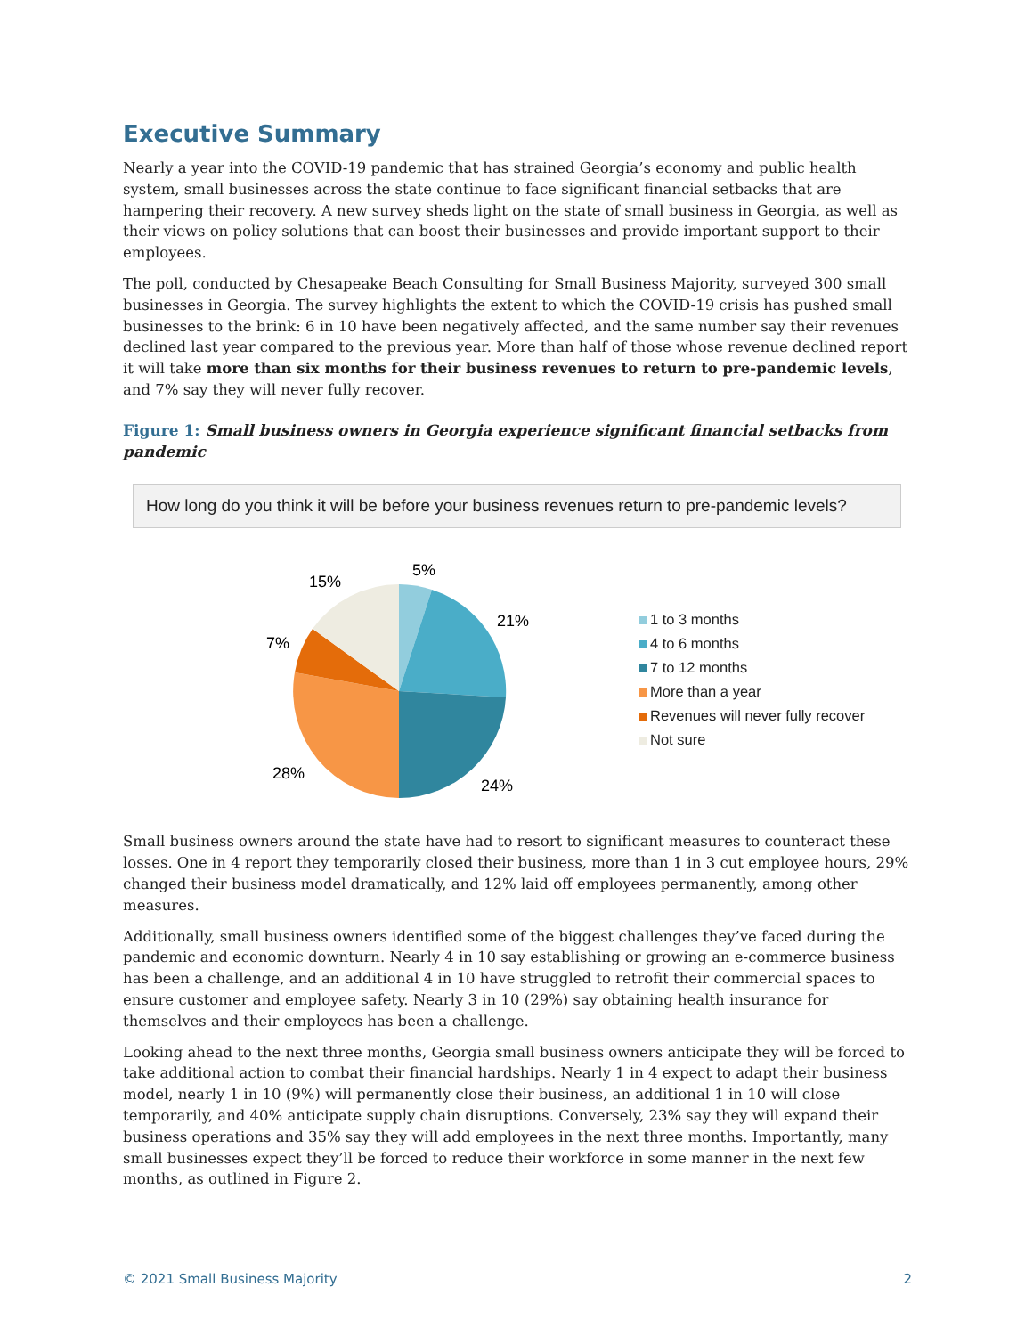Executive Summary
Nearly a year into the COVID-19 pandemic that has strained Georgia’s economy and public health system, small businesses across the state continue to face significant financial setbacks that are hampering their recovery. A new survey sheds light on the state of small business in Georgia, as well as their views on policy solutions that can boost their businesses and provide important support to their employees.
The poll, conducted by Chesapeake Beach Consulting for Small Business Majority, surveyed 300 small businesses in Georgia. The survey highlights the extent to which the COVID-19 crisis has pushed small businesses to the brink: 6 in 10 have been negatively affected, and the same number say their revenues declined last year compared to the previous year. More than half of those whose revenue declined report it will take more than six months for their business revenues to return to pre-pandemic levels, and 7% say they will never fully recover.
Figure 1: Small business owners in Georgia experience significant financial setbacks from pandemic
How long do you think it will be before your business revenues return to pre-pandemic levels?
5%
21%
24%
28%
7%
15%
1 to 3 months
4 to 6 months
7 to 12 months
More than a year
Revenues will never fully recover
Not sure
Small business owners around the state have had to resort to significant measures to counteract these losses. One in 4 report they temporarily closed their business, more than 1 in 3 cut employee hours, 29% changed their business model dramatically, and 12% laid off employees permanently, among other measures.
Additionally, small business owners identified some of the biggest challenges they’ve faced during the pandemic and economic downturn. Nearly 4 in 10 say establishing or growing an e-commerce business has been a challenge, and an additional 4 in 10 have struggled to retrofit their commercial spaces to ensure customer and employee safety. Nearly 3 in 10 (29%) say obtaining health insurance for themselves and their employees has been a challenge.
Looking ahead to the next three months, Georgia small business owners anticipate they will be forced to take additional action to combat their financial hardships. Nearly 1 in 4 expect to adapt their business model, nearly 1 in 10 (9%) will permanently close their business, an additional 1 in 10 will close temporarily, and 40% anticipate supply chain disruptions. Conversely, 23% say they will expand their business operations and 35% say they will add employees in the next three months. Importantly, many small businesses expect they’ll be forced to reduce their workforce in some manner in the next few months, as outlined in Figure 2.
© 2021 Small Business Majority 2